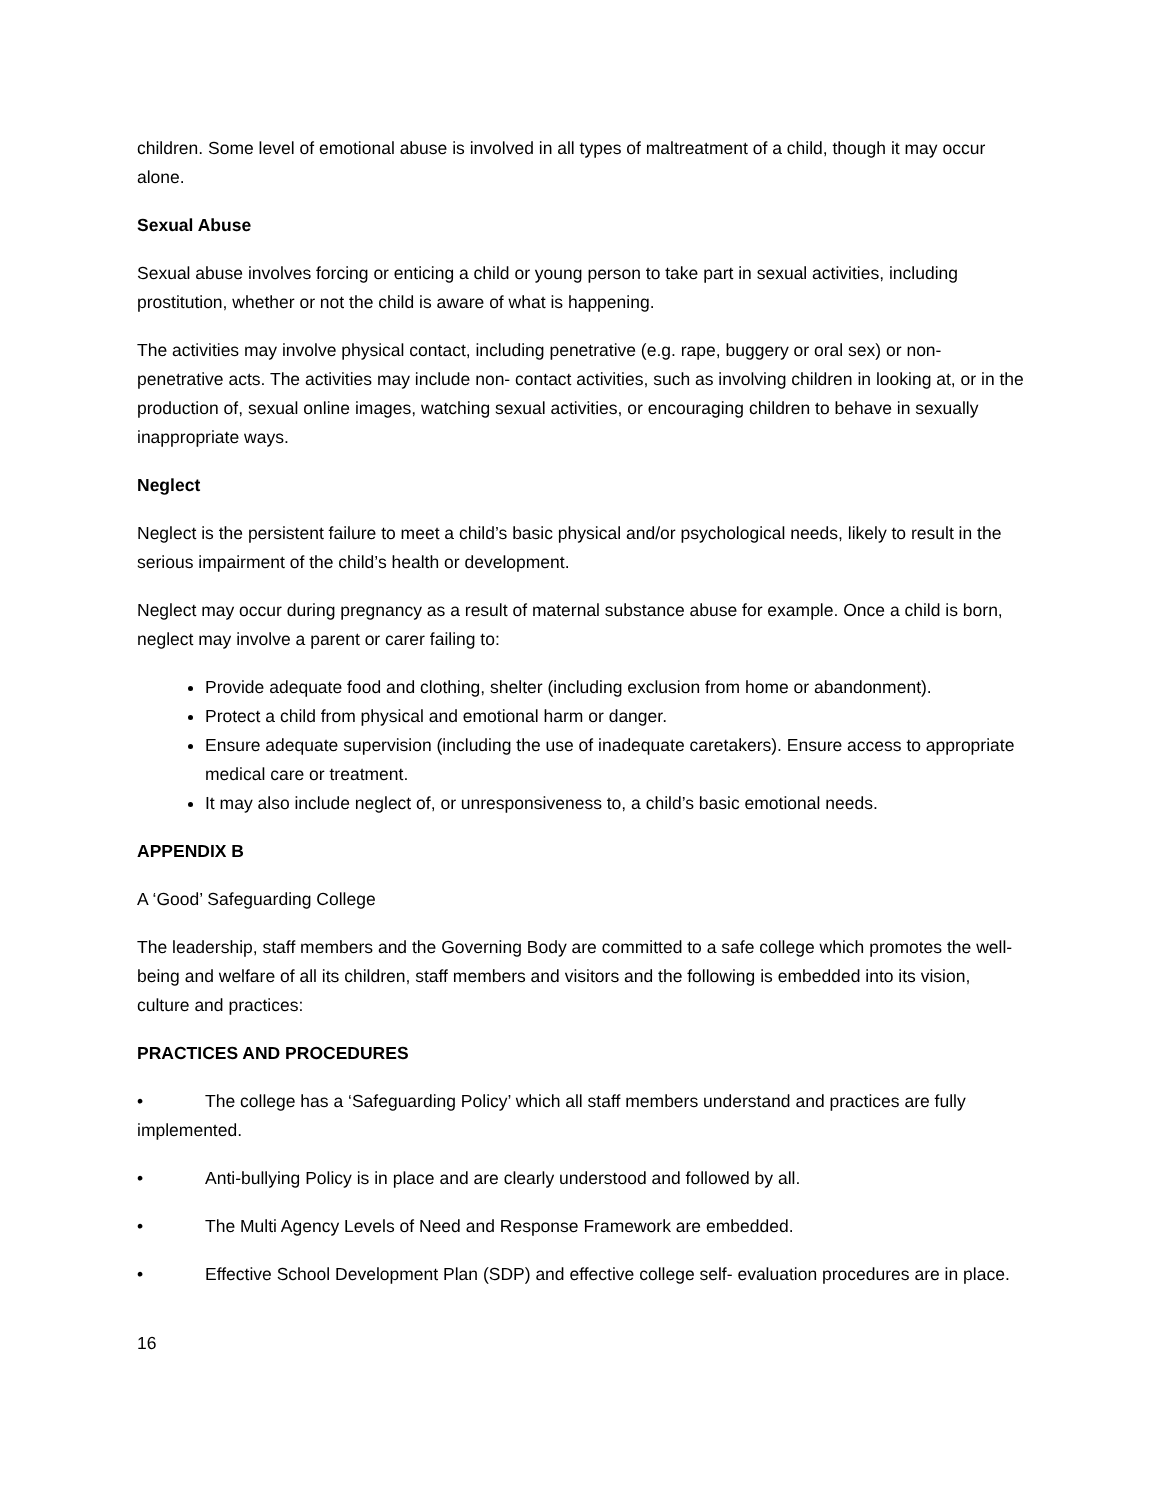children. Some level of emotional abuse is involved in all types of maltreatment of a child, though it may occur alone.
Sexual Abuse
Sexual abuse involves forcing or enticing a child or young person to take part in sexual activities, including prostitution, whether or not the child is aware of what is happening.
The activities may involve physical contact, including penetrative (e.g. rape, buggery or oral sex) or non-penetrative acts. The activities may include non- contact activities, such as involving children in looking at, or in the production of, sexual online images, watching sexual activities, or encouraging children to behave in sexually inappropriate ways.
Neglect
Neglect is the persistent failure to meet a child’s basic physical and/or psychological needs, likely to result in the serious impairment of the child’s health or development.
Neglect may occur during pregnancy as a result of maternal substance abuse for example. Once a child is born, neglect may involve a parent or carer failing to:
Provide adequate food and clothing, shelter (including exclusion from home or abandonment).
Protect a child from physical and emotional harm or danger.
Ensure adequate supervision (including the use of inadequate caretakers). Ensure access to appropriate medical care or treatment.
It may also include neglect of, or unresponsiveness to, a child’s basic emotional needs.
APPENDIX B
A ‘Good’ Safeguarding College
The leadership, staff members and the Governing Body are committed to a safe college which promotes the well-being and welfare of all its children, staff members and visitors and the following is embedded into its vision, culture and practices:
PRACTICES AND PROCEDURES
• The college has a ‘Safeguarding Policy’ which all staff members understand and practices are fully implemented.
• Anti-bullying Policy is in place and are clearly understood and followed by all.
• The Multi Agency Levels of Need and Response Framework are embedded.
• Effective School Development Plan (SDP) and effective college self- evaluation procedures are in place.
16